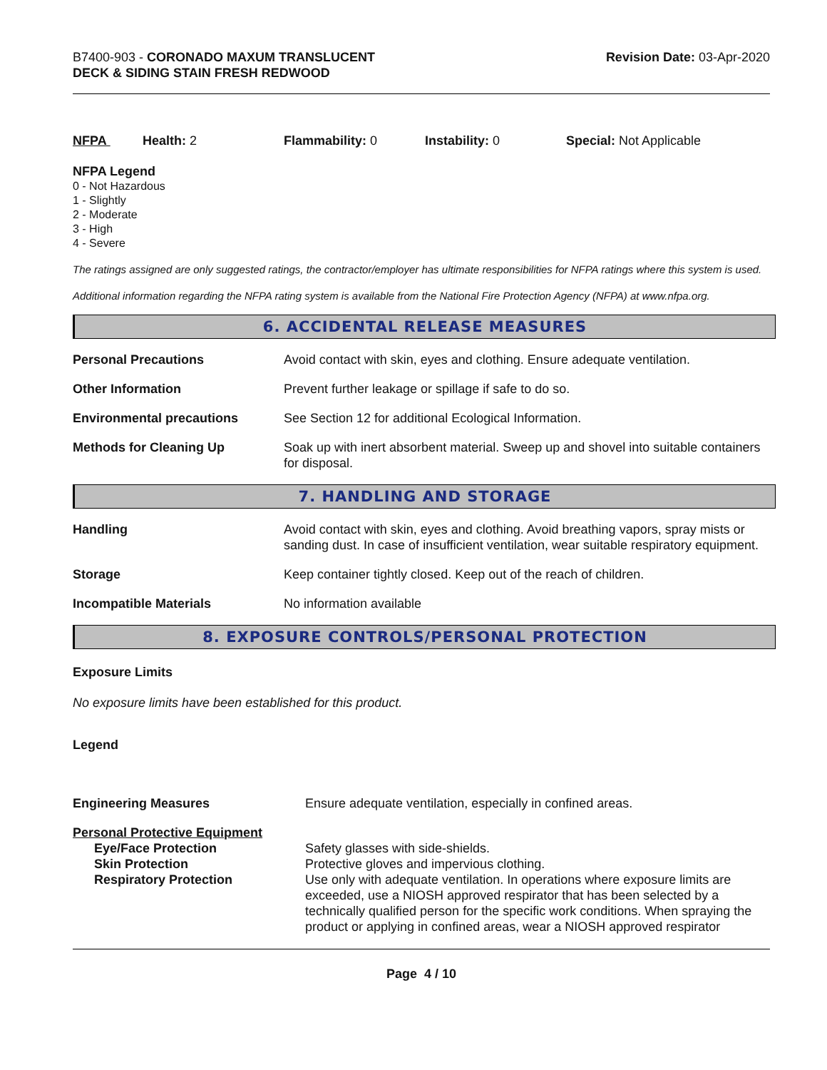B7400-903 - CORONADO MAXUM TRANSLUCENT
DECK & SIDING STAIN FRESH REDWOOD
Revision Date: 03-Apr-2020
NFPA Health: 2 Flammability: 0 Instability: 0 Special: Not Applicable
NFPA Legend
0 - Not Hazardous
1 - Slightly
2 - Moderate
3 - High
4 - Severe
The ratings assigned are only suggested ratings, the contractor/employer has ultimate responsibilities for NFPA ratings where this system is used.
Additional information regarding the NFPA rating system is available from the National Fire Protection Agency (NFPA) at www.nfpa.org.
6. ACCIDENTAL RELEASE MEASURES
| Personal Precautions | Avoid contact with skin, eyes and clothing. Ensure adequate ventilation. |
| Other Information | Prevent further leakage or spillage if safe to do so. |
| Environmental precautions | See Section 12 for additional Ecological Information. |
| Methods for Cleaning Up | Soak up with inert absorbent material. Sweep up and shovel into suitable containers for disposal. |
7. HANDLING AND STORAGE
| Handling | Avoid contact with skin, eyes and clothing. Avoid breathing vapors, spray mists or sanding dust. In case of insufficient ventilation, wear suitable respiratory equipment. |
| Storage | Keep container tightly closed. Keep out of the reach of children. |
| Incompatible Materials | No information available |
8. EXPOSURE CONTROLS/PERSONAL PROTECTION
Exposure Limits
No exposure limits have been established for this product.
Legend
| Engineering Measures | Ensure adequate ventilation, especially in confined areas. |
| Personal Protective Equipment | |
| Eye/Face Protection | Safety glasses with side-shields. |
| Skin Protection | Protective gloves and impervious clothing. |
| Respiratory Protection | Use only with adequate ventilation. In operations where exposure limits are exceeded, use a NIOSH approved respirator that has been selected by a technically qualified person for the specific work conditions. When spraying the product or applying in confined areas, wear a NIOSH approved respirator |
Page 4 / 10